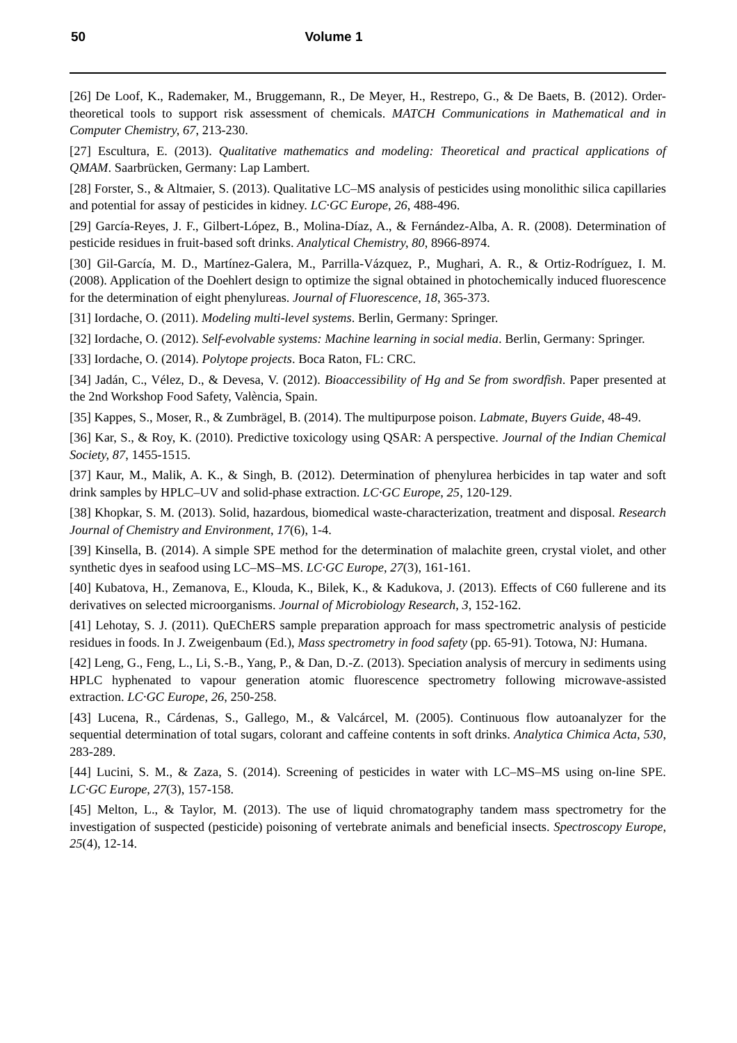50 Volume 1
[26] De Loof, K., Rademaker, M., Bruggemann, R., De Meyer, H., Restrepo, G., & De Baets, B. (2012). Order-theoretical tools to support risk assessment of chemicals. MATCH Communications in Mathematical and in Computer Chemistry, 67, 213-230.
[27] Escultura, E. (2013). Qualitative mathematics and modeling: Theoretical and practical applications of QMAM. Saarbrücken, Germany: Lap Lambert.
[28] Forster, S., & Altmaier, S. (2013). Qualitative LC–MS analysis of pesticides using monolithic silica capillaries and potential for assay of pesticides in kidney. LC·GC Europe, 26, 488-496.
[29] García-Reyes, J. F., Gilbert-López, B., Molina-Díaz, A., & Fernández-Alba, A. R. (2008). Determination of pesticide residues in fruit-based soft drinks. Analytical Chemistry, 80, 8966-8974.
[30] Gil-García, M. D., Martínez-Galera, M., Parrilla-Vázquez, P., Mughari, A. R., & Ortiz-Rodríguez, I. M. (2008). Application of the Doehlert design to optimize the signal obtained in photochemically induced fluorescence for the determination of eight phenylureas. Journal of Fluorescence, 18, 365-373.
[31] Iordache, O. (2011). Modeling multi-level systems. Berlin, Germany: Springer.
[32] Iordache, O. (2012). Self-evolvable systems: Machine learning in social media. Berlin, Germany: Springer.
[33] Iordache, O. (2014). Polytope projects. Boca Raton, FL: CRC.
[34] Jadán, C., Vélez, D., & Devesa, V. (2012). Bioaccessibility of Hg and Se from swordfish. Paper presented at the 2nd Workshop Food Safety, València, Spain.
[35] Kappes, S., Moser, R., & Zumbrägel, B. (2014). The multipurpose poison. Labmate, Buyers Guide, 48-49.
[36] Kar, S., & Roy, K. (2010). Predictive toxicology using QSAR: A perspective. Journal of the Indian Chemical Society, 87, 1455-1515.
[37] Kaur, M., Malik, A. K., & Singh, B. (2012). Determination of phenylurea herbicides in tap water and soft drink samples by HPLC–UV and solid-phase extraction. LC·GC Europe, 25, 120-129.
[38] Khopkar, S. M. (2013). Solid, hazardous, biomedical waste-characterization, treatment and disposal. Research Journal of Chemistry and Environment, 17(6), 1-4.
[39] Kinsella, B. (2014). A simple SPE method for the determination of malachite green, crystal violet, and other synthetic dyes in seafood using LC–MS–MS. LC·GC Europe, 27(3), 161-161.
[40] Kubatova, H., Zemanova, E., Klouda, K., Bilek, K., & Kadukova, J. (2013). Effects of C60 fullerene and its derivatives on selected microorganisms. Journal of Microbiology Research, 3, 152-162.
[41] Lehotay, S. J. (2011). QuEChERS sample preparation approach for mass spectrometric analysis of pesticide residues in foods. In J. Zweigenbaum (Ed.), Mass spectrometry in food safety (pp. 65-91). Totowa, NJ: Humana.
[42] Leng, G., Feng, L., Li, S.-B., Yang, P., & Dan, D.-Z. (2013). Speciation analysis of mercury in sediments using HPLC hyphenated to vapour generation atomic fluorescence spectrometry following microwave-assisted extraction. LC·GC Europe, 26, 250-258.
[43] Lucena, R., Cárdenas, S., Gallego, M., & Valcárcel, M. (2005). Continuous flow autoanalyzer for the sequential determination of total sugars, colorant and caffeine contents in soft drinks. Analytica Chimica Acta, 530, 283-289.
[44] Lucini, S. M., & Zaza, S. (2014). Screening of pesticides in water with LC–MS–MS using on-line SPE. LC·GC Europe, 27(3), 157-158.
[45] Melton, L., & Taylor, M. (2013). The use of liquid chromatography tandem mass spectrometry for the investigation of suspected (pesticide) poisoning of vertebrate animals and beneficial insects. Spectroscopy Europe, 25(4), 12-14.